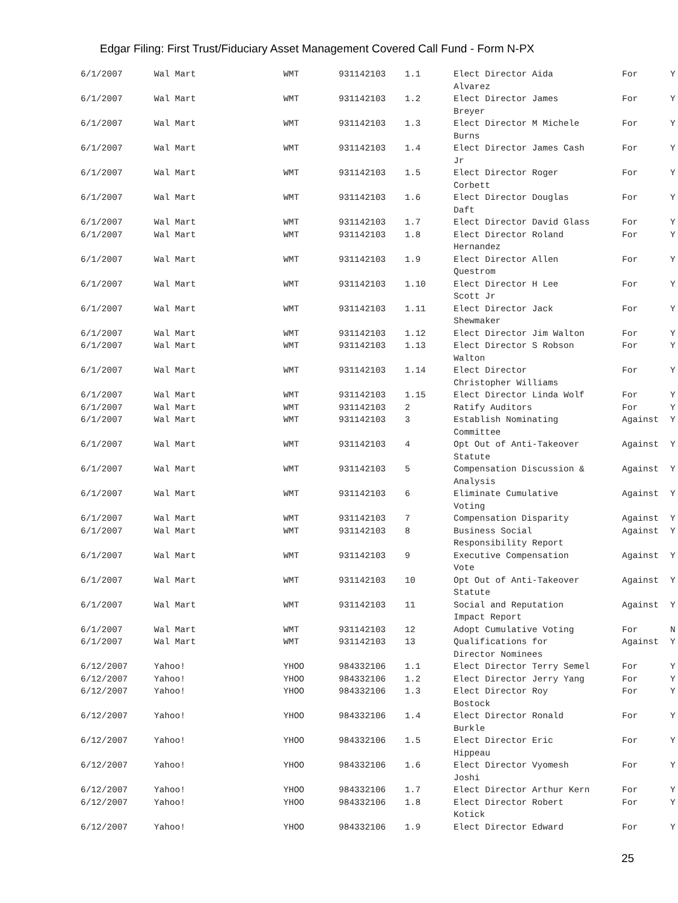Edgar Filing: First Trust/Fiduciary Asset Management Covered Call Fund - Form N-PX
| 6/1/2007 | Wal Mart | WMT | 931142103 | 1.1 | Elect Director Aida Alvarez | For | Y |
| 6/1/2007 | Wal Mart | WMT | 931142103 | 1.2 | Elect Director James Breyer | For | Y |
| 6/1/2007 | Wal Mart | WMT | 931142103 | 1.3 | Elect Director M Michele Burns | For | Y |
| 6/1/2007 | Wal Mart | WMT | 931142103 | 1.4 | Elect Director James Cash Jr | For | Y |
| 6/1/2007 | Wal Mart | WMT | 931142103 | 1.5 | Elect Director Roger Corbett | For | Y |
| 6/1/2007 | Wal Mart | WMT | 931142103 | 1.6 | Elect Director Douglas Daft | For | Y |
| 6/1/2007 | Wal Mart | WMT | 931142103 | 1.7 | Elect Director David Glass | For | Y |
| 6/1/2007 | Wal Mart | WMT | 931142103 | 1.8 | Elect Director Roland Hernandez | For | Y |
| 6/1/2007 | Wal Mart | WMT | 931142103 | 1.9 | Elect Director Allen Questrom | For | Y |
| 6/1/2007 | Wal Mart | WMT | 931142103 | 1.10 | Elect Director H Lee Scott Jr | For | Y |
| 6/1/2007 | Wal Mart | WMT | 931142103 | 1.11 | Elect Director Jack Shewmaker | For | Y |
| 6/1/2007 | Wal Mart | WMT | 931142103 | 1.12 | Elect Director Jim Walton | For | Y |
| 6/1/2007 | Wal Mart | WMT | 931142103 | 1.13 | Elect Director S Robson Walton | For | Y |
| 6/1/2007 | Wal Mart | WMT | 931142103 | 1.14 | Elect Director Christopher Williams | For | Y |
| 6/1/2007 | Wal Mart | WMT | 931142103 | 1.15 | Elect Director Linda Wolf | For | Y |
| 6/1/2007 | Wal Mart | WMT | 931142103 | 2 | Ratify Auditors | For | Y |
| 6/1/2007 | Wal Mart | WMT | 931142103 | 3 | Establish Nominating Committee | Against | Y |
| 6/1/2007 | Wal Mart | WMT | 931142103 | 4 | Opt Out of Anti-Takeover Statute | Against | Y |
| 6/1/2007 | Wal Mart | WMT | 931142103 | 5 | Compensation Discussion & Analysis | Against | Y |
| 6/1/2007 | Wal Mart | WMT | 931142103 | 6 | Eliminate Cumulative Voting | Against | Y |
| 6/1/2007 | Wal Mart | WMT | 931142103 | 7 | Compensation Disparity | Against | Y |
| 6/1/2007 | Wal Mart | WMT | 931142103 | 8 | Business Social Responsibility Report | Against | Y |
| 6/1/2007 | Wal Mart | WMT | 931142103 | 9 | Executive Compensation Vote | Against | Y |
| 6/1/2007 | Wal Mart | WMT | 931142103 | 10 | Opt Out of Anti-Takeover Statute | Against | Y |
| 6/1/2007 | Wal Mart | WMT | 931142103 | 11 | Social and Reputation Impact Report | Against | Y |
| 6/1/2007 | Wal Mart | WMT | 931142103 | 12 | Adopt Cumulative Voting | For | N |
| 6/1/2007 | Wal Mart | WMT | 931142103 | 13 | Qualifications for Director Nominees | Against | Y |
| 6/12/2007 | Yahoo! | YHOO | 984332106 | 1.1 | Elect Director Terry Semel | For | Y |
| 6/12/2007 | Yahoo! | YHOO | 984332106 | 1.2 | Elect Director Jerry Yang | For | Y |
| 6/12/2007 | Yahoo! | YHOO | 984332106 | 1.3 | Elect Director Roy Bostock | For | Y |
| 6/12/2007 | Yahoo! | YHOO | 984332106 | 1.4 | Elect Director Ronald Burkle | For | Y |
| 6/12/2007 | Yahoo! | YHOO | 984332106 | 1.5 | Elect Director Eric Hippeau | For | Y |
| 6/12/2007 | Yahoo! | YHOO | 984332106 | 1.6 | Elect Director Vyomesh Joshi | For | Y |
| 6/12/2007 | Yahoo! | YHOO | 984332106 | 1.7 | Elect Director Arthur Kern | For | Y |
| 6/12/2007 | Yahoo! | YHOO | 984332106 | 1.8 | Elect Director Robert Kotick | For | Y |
| 6/12/2007 | Yahoo! | YHOO | 984332106 | 1.9 | Elect Director Edward | For | Y |
25